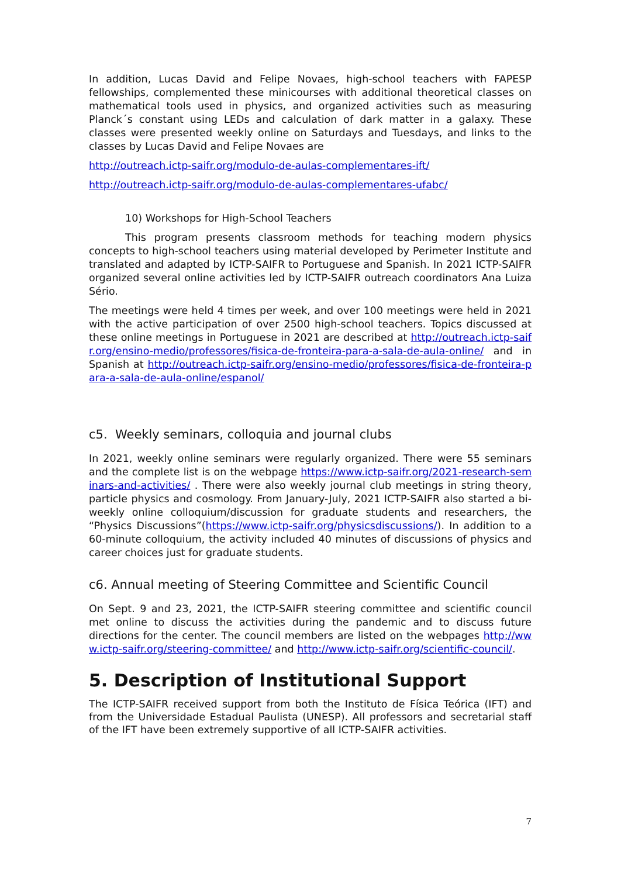In addition, Lucas David and Felipe Novaes, high-school teachers with FAPESP fellowships, complemented these minicourses with additional theoretical classes on mathematical tools used in physics, and organized activities such as measuring Planck´s constant using LEDs and calculation of dark matter in a galaxy. These classes were presented weekly online on Saturdays and Tuesdays, and links to the classes by Lucas David and Felipe Novaes are
http://outreach.ictp-saifr.org/modulo-de-aulas-complementares-ift/
http://outreach.ictp-saifr.org/modulo-de-aulas-complementares-ufabc/
10) Workshops for High-School Teachers
This program presents classroom methods for teaching modern physics concepts to high-school teachers using material developed by Perimeter Institute and translated and adapted by ICTP-SAIFR to Portuguese and Spanish. In 2021 ICTP-SAIFR organized several online activities led by ICTP-SAIFR outreach coordinators Ana Luiza Sério.
The meetings were held 4 times per week, and over 100 meetings were held in 2021 with the active participation of over 2500 high-school teachers. Topics discussed at these online meetings in Portuguese in 2021 are described at http://outreach.ictp-saifr.org/ensino-medio/professores/fisica-de-fronteira-para-a-sala-de-aula-online/ and in Spanish at http://outreach.ictp-saifr.org/ensino-medio/professores/fisica-de-fronteira-para-a-sala-de-aula-online/espanol/
c5. Weekly seminars, colloquia and journal clubs
In 2021, weekly online seminars were regularly organized. There were 55 seminars and the complete list is on the webpage https://www.ictp-saifr.org/2021-research-seminars-and-activities/ . There were also weekly journal club meetings in string theory, particle physics and cosmology. From January-July, 2021 ICTP-SAIFR also started a bi-weekly online colloquium/discussion for graduate students and researchers, the “Physics Discussions”(https://www.ictp-saifr.org/physicsdiscussions/). In addition to a 60-minute colloquium, the activity included 40 minutes of discussions of physics and career choices just for graduate students.
c6. Annual meeting of Steering Committee and Scientific Council
On Sept. 9 and 23, 2021, the ICTP-SAIFR steering committee and scientific council met online to discuss the activities during the pandemic and to discuss future directions for the center. The council members are listed on the webpages http://www.ictp-saifr.org/steering-committee/ and http://www.ictp-saifr.org/scientific-council/.
5. Description of Institutional Support
The ICTP-SAIFR received support from both the Instituto de Física Teórica (IFT) and from the Universidade Estadual Paulista (UNESP). All professors and secretarial staff of the IFT have been extremely supportive of all ICTP-SAIFR activities.
7